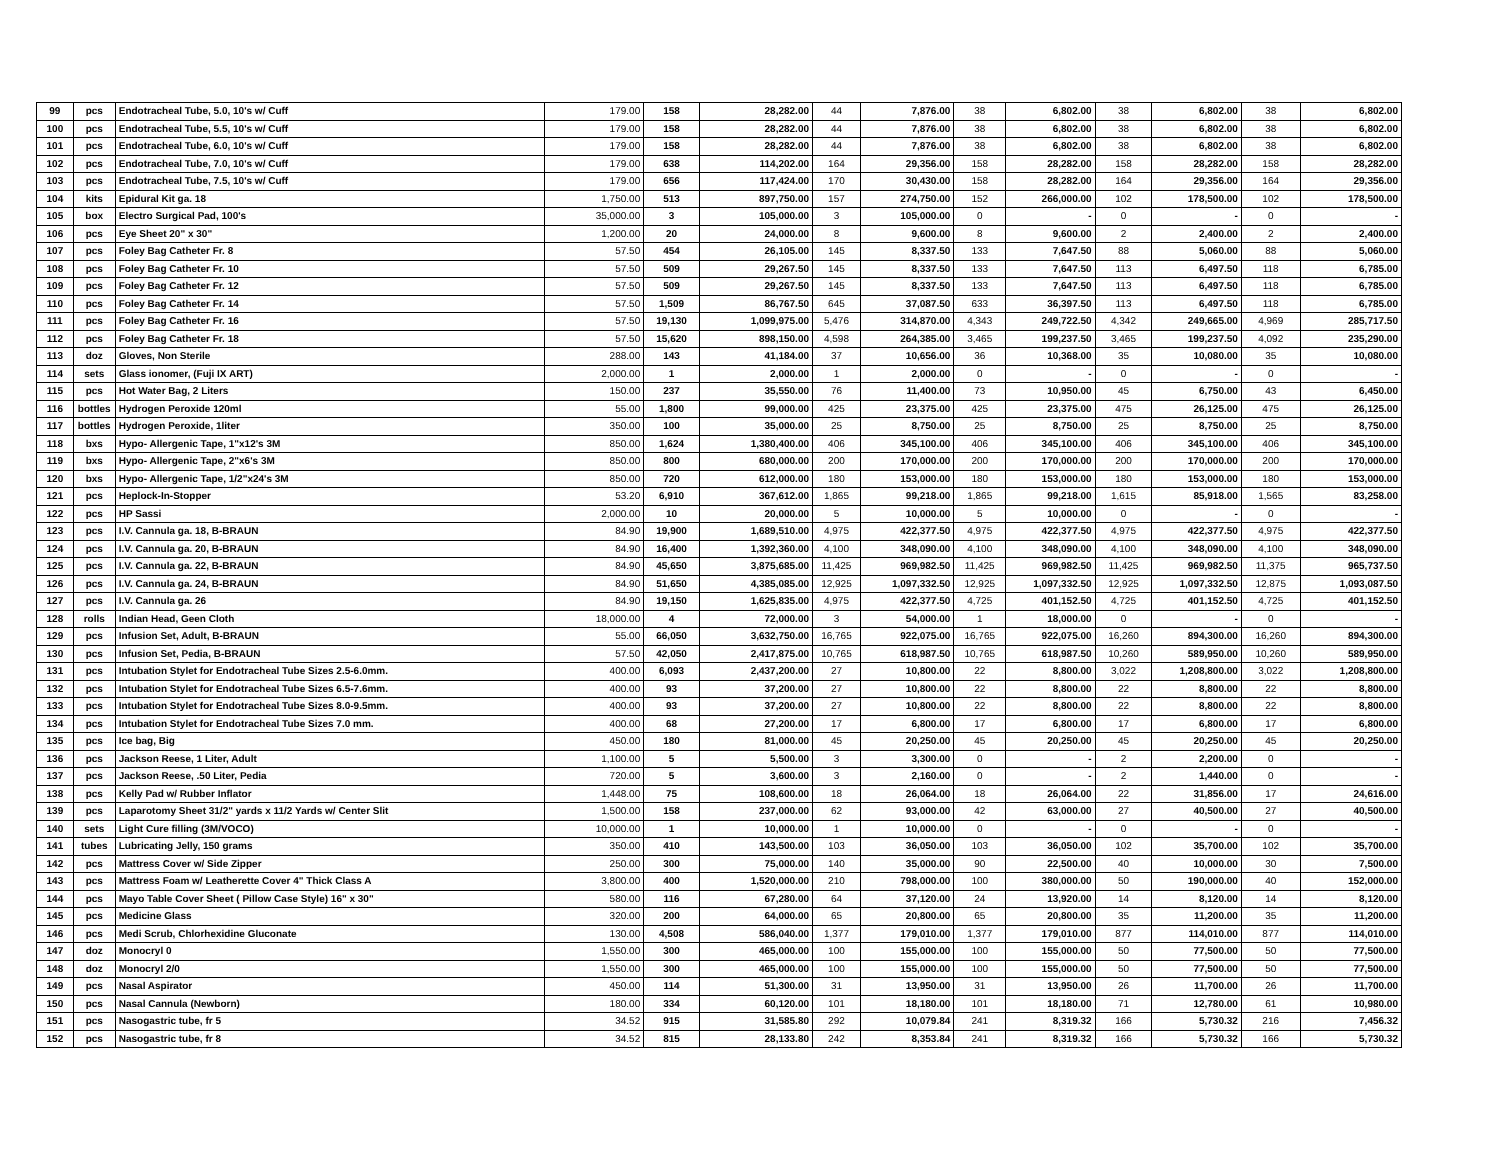| 99 | pcs | Endotracheal Tube, 5.0, 10's w/ Cuff | 179.00 | 158 | 28,282.00 | 44 | 7,876.00 | 38 | 6,802.00 | 38 | 6,802.00 | 38 | 6,802.00 |
| 100 | pcs | Endotracheal Tube, 5.5, 10's w/ Cuff | 179.00 | 158 | 28,282.00 | 44 | 7,876.00 | 38 | 6,802.00 | 38 | 6,802.00 | 38 | 6,802.00 |
| 101 | pcs | Endotracheal Tube, 6.0, 10's w/ Cuff | 179.00 | 158 | 28,282.00 | 44 | 7,876.00 | 38 | 6,802.00 | 38 | 6,802.00 | 38 | 6,802.00 |
| 102 | pcs | Endotracheal Tube, 7.0, 10's w/ Cuff | 179.00 | 638 | 114,202.00 | 164 | 29,356.00 | 158 | 28,282.00 | 158 | 28,282.00 | 158 | 28,282.00 |
| 103 | pcs | Endotracheal Tube, 7.5, 10's w/ Cuff | 179.00 | 656 | 117,424.00 | 170 | 30,430.00 | 158 | 28,282.00 | 164 | 29,356.00 | 164 | 29,356.00 |
| 104 | kits | Epidural Kit ga. 18 | 1,750.00 | 513 | 897,750.00 | 157 | 274,750.00 | 152 | 266,000.00 | 102 | 178,500.00 | 102 | 178,500.00 |
| 105 | box | Electro Surgical Pad, 100's | 35,000.00 | 3 | 105,000.00 | 3 | 105,000.00 | 0 | - | 0 | - | 0 | - |
| 106 | pcs | Eye Sheet 20" x 30" | 1,200.00 | 20 | 24,000.00 | 8 | 9,600.00 | 8 | 9,600.00 | 2 | 2,400.00 | 2 | 2,400.00 |
| 107 | pcs | Foley Bag Catheter Fr. 8 | 57.50 | 454 | 26,105.00 | 145 | 8,337.50 | 133 | 7,647.50 | 88 | 5,060.00 | 88 | 5,060.00 |
| 108 | pcs | Foley Bag Catheter Fr. 10 | 57.50 | 509 | 29,267.50 | 145 | 8,337.50 | 133 | 7,647.50 | 113 | 6,497.50 | 118 | 6,785.00 |
| 109 | pcs | Foley Bag Catheter Fr. 12 | 57.50 | 509 | 29,267.50 | 145 | 8,337.50 | 133 | 7,647.50 | 113 | 6,497.50 | 118 | 6,785.00 |
| 110 | pcs | Foley Bag Catheter Fr. 14 | 57.50 | 1,509 | 86,767.50 | 645 | 37,087.50 | 633 | 36,397.50 | 113 | 6,497.50 | 118 | 6,785.00 |
| 111 | pcs | Foley Bag Catheter Fr. 16 | 57.50 | 19,130 | 1,099,975.00 | 5,476 | 314,870.00 | 4,343 | 249,722.50 | 4,342 | 249,665.00 | 4,969 | 285,717.50 |
| 112 | pcs | Foley Bag Catheter Fr. 18 | 57.50 | 15,620 | 898,150.00 | 4,598 | 264,385.00 | 3,465 | 199,237.50 | 3,465 | 199,237.50 | 4,092 | 235,290.00 |
| 113 | doz | Gloves, Non Sterile | 288.00 | 143 | 41,184.00 | 37 | 10,656.00 | 36 | 10,368.00 | 35 | 10,080.00 | 35 | 10,080.00 |
| 114 | sets | Glass ionomer, (Fuji IX ART) | 2,000.00 | 1 | 2,000.00 | 1 | 2,000.00 | 0 | - | 0 | - | 0 | - |
| 115 | pcs | Hot Water Bag, 2 Liters | 150.00 | 237 | 35,550.00 | 76 | 11,400.00 | 73 | 10,950.00 | 45 | 6,750.00 | 43 | 6,450.00 |
| 116 | bottles | Hydrogen Peroxide 120ml | 55.00 | 1,800 | 99,000.00 | 425 | 23,375.00 | 425 | 23,375.00 | 475 | 26,125.00 | 475 | 26,125.00 |
| 117 | bottles | Hydrogen Peroxide, 1liter | 350.00 | 100 | 35,000.00 | 25 | 8,750.00 | 25 | 8,750.00 | 25 | 8,750.00 | 25 | 8,750.00 |
| 118 | bxs | Hypo- Allergenic Tape, 1"x12's 3M | 850.00 | 1,624 | 1,380,400.00 | 406 | 345,100.00 | 406 | 345,100.00 | 406 | 345,100.00 | 406 | 345,100.00 |
| 119 | bxs | Hypo- Allergenic Tape, 2"x6's 3M | 850.00 | 800 | 680,000.00 | 200 | 170,000.00 | 200 | 170,000.00 | 200 | 170,000.00 | 200 | 170,000.00 |
| 120 | bxs | Hypo- Allergenic Tape, 1/2"x24's 3M | 850.00 | 720 | 612,000.00 | 180 | 153,000.00 | 180 | 153,000.00 | 180 | 153,000.00 | 180 | 153,000.00 |
| 121 | pcs | Heplock-In-Stopper | 53.20 | 6,910 | 367,612.00 | 1,865 | 99,218.00 | 1,865 | 99,218.00 | 1,615 | 85,918.00 | 1,565 | 83,258.00 |
| 122 | pcs | HP Sassi | 2,000.00 | 10 | 20,000.00 | 5 | 10,000.00 | 5 | 10,000.00 | 0 | - | 0 | - |
| 123 | pcs | I.V. Cannula ga. 18, B-BRAUN | 84.90 | 19,900 | 1,689,510.00 | 4,975 | 422,377.50 | 4,975 | 422,377.50 | 4,975 | 422,377.50 | 4,975 | 422,377.50 |
| 124 | pcs | I.V. Cannula ga. 20, B-BRAUN | 84.90 | 16,400 | 1,392,360.00 | 4,100 | 348,090.00 | 4,100 | 348,090.00 | 4,100 | 348,090.00 | 4,100 | 348,090.00 |
| 125 | pcs | I.V. Cannula ga. 22, B-BRAUN | 84.90 | 45,650 | 3,875,685.00 | 11,425 | 969,982.50 | 11,425 | 969,982.50 | 11,425 | 969,982.50 | 11,375 | 965,737.50 |
| 126 | pcs | I.V. Cannula ga. 24, B-BRAUN | 84.90 | 51,650 | 4,385,085.00 | 12,925 | 1,097,332.50 | 12,925 | 1,097,332.50 | 12,925 | 1,097,332.50 | 12,875 | 1,093,087.50 |
| 127 | pcs | I.V. Cannula ga. 26 | 84.90 | 19,150 | 1,625,835.00 | 4,975 | 422,377.50 | 4,725 | 401,152.50 | 4,725 | 401,152.50 | 4,725 | 401,152.50 |
| 128 | rolls | Indian Head, Geen Cloth | 18,000.00 | 4 | 72,000.00 | 3 | 54,000.00 | 1 | 18,000.00 | 0 | - | 0 | - |
| 129 | pcs | Infusion Set, Adult, B-BRAUN | 55.00 | 66,050 | 3,632,750.00 | 16,765 | 922,075.00 | 16,765 | 922,075.00 | 16,260 | 894,300.00 | 16,260 | 894,300.00 |
| 130 | pcs | Infusion Set, Pedia, B-BRAUN | 57.50 | 42,050 | 2,417,875.00 | 10,765 | 618,987.50 | 10,765 | 618,987.50 | 10,260 | 589,950.00 | 10,260 | 589,950.00 |
| 131 | pcs | Intubation Stylet for Endotracheal Tube Sizes 2.5-6.0mm. | 400.00 | 6,093 | 2,437,200.00 | 27 | 10,800.00 | 22 | 8,800.00 | 3,022 | 1,208,800.00 | 3,022 | 1,208,800.00 |
| 132 | pcs | Intubation Stylet for Endotracheal Tube Sizes 6.5-7.6mm. | 400.00 | 93 | 37,200.00 | 27 | 10,800.00 | 22 | 8,800.00 | 22 | 8,800.00 | 22 | 8,800.00 |
| 133 | pcs | Intubation Stylet for Endotracheal Tube Sizes 8.0-9.5mm. | 400.00 | 93 | 37,200.00 | 27 | 10,800.00 | 22 | 8,800.00 | 22 | 8,800.00 | 22 | 8,800.00 |
| 134 | pcs | Intubation Stylet for Endotracheal Tube Sizes 7.0 mm. | 400.00 | 68 | 27,200.00 | 17 | 6,800.00 | 17 | 6,800.00 | 17 | 6,800.00 | 17 | 6,800.00 |
| 135 | pcs | Ice bag, Big | 450.00 | 180 | 81,000.00 | 45 | 20,250.00 | 45 | 20,250.00 | 45 | 20,250.00 | 45 | 20,250.00 |
| 136 | pcs | Jackson Reese, 1 Liter, Adult | 1,100.00 | 5 | 5,500.00 | 3 | 3,300.00 | 0 | - | 2 | 2,200.00 | 0 | - |
| 137 | pcs | Jackson Reese, .50 Liter, Pedia | 720.00 | 5 | 3,600.00 | 3 | 2,160.00 | 0 | - | 2 | 1,440.00 | 0 | - |
| 138 | pcs | Kelly Pad w/ Rubber Inflator | 1,448.00 | 75 | 108,600.00 | 18 | 26,064.00 | 18 | 26,064.00 | 22 | 31,856.00 | 17 | 24,616.00 |
| 139 | pcs | Laparotomy Sheet 31/2" yards x 11/2 Yards w/ Center Slit | 1,500.00 | 158 | 237,000.00 | 62 | 93,000.00 | 42 | 63,000.00 | 27 | 40,500.00 | 27 | 40,500.00 |
| 140 | sets | Light Cure filling (3M/VOCO) | 10,000.00 | 1 | 10,000.00 | 1 | 10,000.00 | 0 | - | 0 | - | 0 | - |
| 141 | tubes | Lubricating Jelly, 150 grams | 350.00 | 410 | 143,500.00 | 103 | 36,050.00 | 103 | 36,050.00 | 102 | 35,700.00 | 102 | 35,700.00 |
| 142 | pcs | Mattress Cover w/ Side Zipper | 250.00 | 300 | 75,000.00 | 140 | 35,000.00 | 90 | 22,500.00 | 40 | 10,000.00 | 30 | 7,500.00 |
| 143 | pcs | Mattress Foam w/ Leatherette Cover 4" Thick Class A | 3,800.00 | 400 | 1,520,000.00 | 210 | 798,000.00 | 100 | 380,000.00 | 50 | 190,000.00 | 40 | 152,000.00 |
| 144 | pcs | Mayo Table Cover Sheet ( Pillow Case Style) 16" x 30" | 580.00 | 116 | 67,280.00 | 64 | 37,120.00 | 24 | 13,920.00 | 14 | 8,120.00 | 14 | 8,120.00 |
| 145 | pcs | Medicine Glass | 320.00 | 200 | 64,000.00 | 65 | 20,800.00 | 65 | 20,800.00 | 35 | 11,200.00 | 35 | 11,200.00 |
| 146 | pcs | Medi Scrub, Chlorhexidine Gluconate | 130.00 | 4,508 | 586,040.00 | 1,377 | 179,010.00 | 1,377 | 179,010.00 | 877 | 114,010.00 | 877 | 114,010.00 |
| 147 | doz | Monocryl 0 | 1,550.00 | 300 | 465,000.00 | 100 | 155,000.00 | 100 | 155,000.00 | 50 | 77,500.00 | 50 | 77,500.00 |
| 148 | doz | Monocryl 2/0 | 1,550.00 | 300 | 465,000.00 | 100 | 155,000.00 | 100 | 155,000.00 | 50 | 77,500.00 | 50 | 77,500.00 |
| 149 | pcs | Nasal Aspirator | 450.00 | 114 | 51,300.00 | 31 | 13,950.00 | 31 | 13,950.00 | 26 | 11,700.00 | 26 | 11,700.00 |
| 150 | pcs | Nasal Cannula (Newborn) | 180.00 | 334 | 60,120.00 | 101 | 18,180.00 | 101 | 18,180.00 | 71 | 12,780.00 | 61 | 10,980.00 |
| 151 | pcs | Nasogastric tube, fr 5 | 34.52 | 915 | 31,585.80 | 292 | 10,079.84 | 241 | 8,319.32 | 166 | 5,730.32 | 216 | 7,456.32 |
| 152 | pcs | Nasogastric tube, fr 8 | 34.52 | 815 | 28,133.80 | 242 | 8,353.84 | 241 | 8,319.32 | 166 | 5,730.32 | 166 | 5,730.32 |